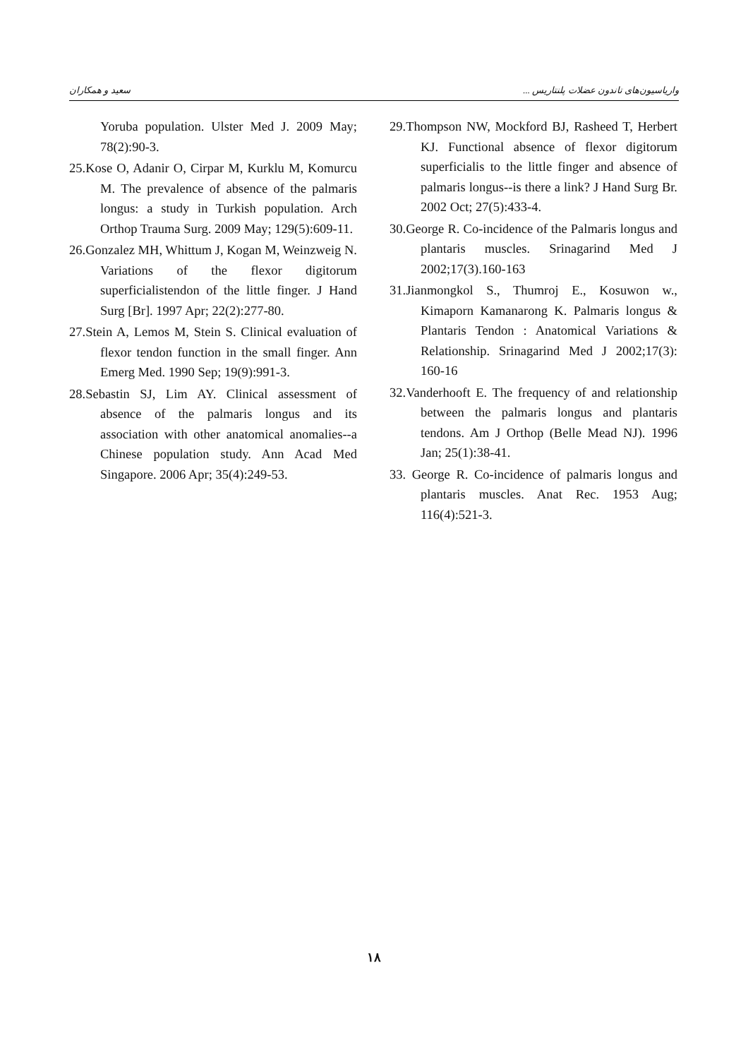واریاسیون‌های تاندون عضلات پلنتاریس ... سعید و همکاران
Yoruba population. Ulster Med J. 2009 May; 78(2):90-3.
25.Kose O, Adanir O, Cirpar M, Kurklu M, Komurcu M. The prevalence of absence of the palmaris longus: a study in Turkish population. Arch Orthop Trauma Surg. 2009 May; 129(5):609-11.
26.Gonzalez MH, Whittum J, Kogan M, Weinzweig N. Variations of the flexor digitorum superficialistendon of the little finger. J Hand Surg [Br]. 1997 Apr; 22(2):277-80.
27.Stein A, Lemos M, Stein S. Clinical evaluation of flexor tendon function in the small finger. Ann Emerg Med. 1990 Sep; 19(9):991-3.
28.Sebastin SJ, Lim AY. Clinical assessment of absence of the palmaris longus and its association with other anatomical anomalies--a Chinese population study. Ann Acad Med Singapore. 2006 Apr; 35(4):249-53.
29.Thompson NW, Mockford BJ, Rasheed T, Herbert KJ. Functional absence of flexor digitorum superficialis to the little finger and absence of palmaris longus--is there a link? J Hand Surg Br. 2002 Oct; 27(5):433-4.
30.George R. Co-incidence of the Palmaris longus and plantaris muscles. Srinagarind Med J 2002;17(3).160-163
31.Jianmongkol S., Thumroj E., Kosuwon w., Kimaporn Kamanarong K. Palmaris longus & Plantaris Tendon : Anatomical Variations & Relationship. Srinagarind Med J 2002;17(3): 160-16
32.Vanderhooft E. The frequency of and relationship between the palmaris longus and plantaris tendons. Am J Orthop (Belle Mead NJ). 1996 Jan; 25(1):38-41.
33. George R. Co-incidence of palmaris longus and plantaris muscles. Anat Rec. 1953 Aug; 116(4):521-3.
۱۸